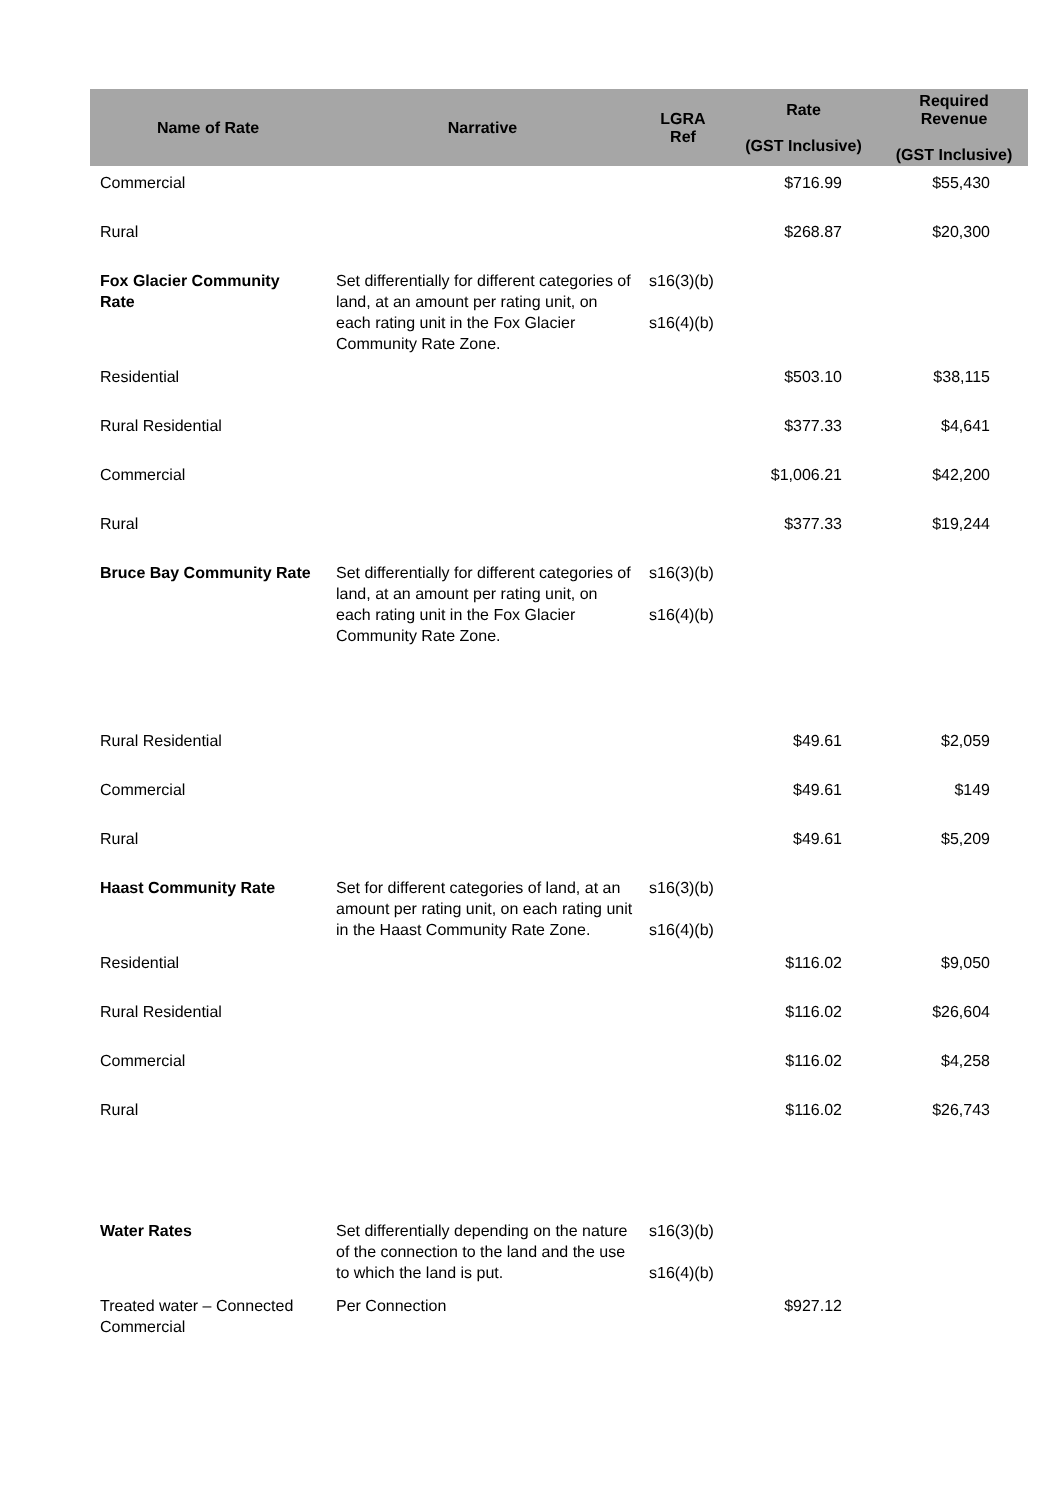| Name of Rate | Narrative | LGRA Ref | Rate (GST Inclusive) | Required Revenue (GST Inclusive) |
| --- | --- | --- | --- | --- |
| Commercial | | | $716.99 | $55,430 |
| Rural | | | $268.87 | $20,300 |
| Fox Glacier Community Rate | Set differentially for different categories of land, at an amount per rating unit, on each rating unit in the Fox Glacier Community Rate Zone. | s16(3)(b) s16(4)(b) | | |
| Residential | | | $503.10 | $38,115 |
| Rural Residential | | | $377.33 | $4,641 |
| Commercial | | | $1,006.21 | $42,200 |
| Rural | | | $377.33 | $19,244 |
| Bruce Bay Community Rate | Set differentially for different categories of land, at an amount per rating unit, on each rating unit in the Fox Glacier Community Rate Zone. | s16(3)(b) s16(4)(b) | | |
| Rural Residential | | | $49.61 | $2,059 |
| Commercial | | | $49.61 | $149 |
| Rural | | | $49.61 | $5,209 |
| Haast Community Rate | Set for different categories of land, at an amount per rating unit, on each rating unit in the Haast Community Rate Zone. | s16(3)(b) s16(4)(b) | | |
| Residential | | | $116.02 | $9,050 |
| Rural Residential | | | $116.02 | $26,604 |
| Commercial | | | $116.02 | $4,258 |
| Rural | | | $116.02 | $26,743 |
| Water Rates | Set differentially depending on the nature of the connection to the land and the use to which the land is put. | s16(3)(b) s16(4)(b) | | |
| Treated water – Connected Commercial | Per Connection | | $927.12 | |